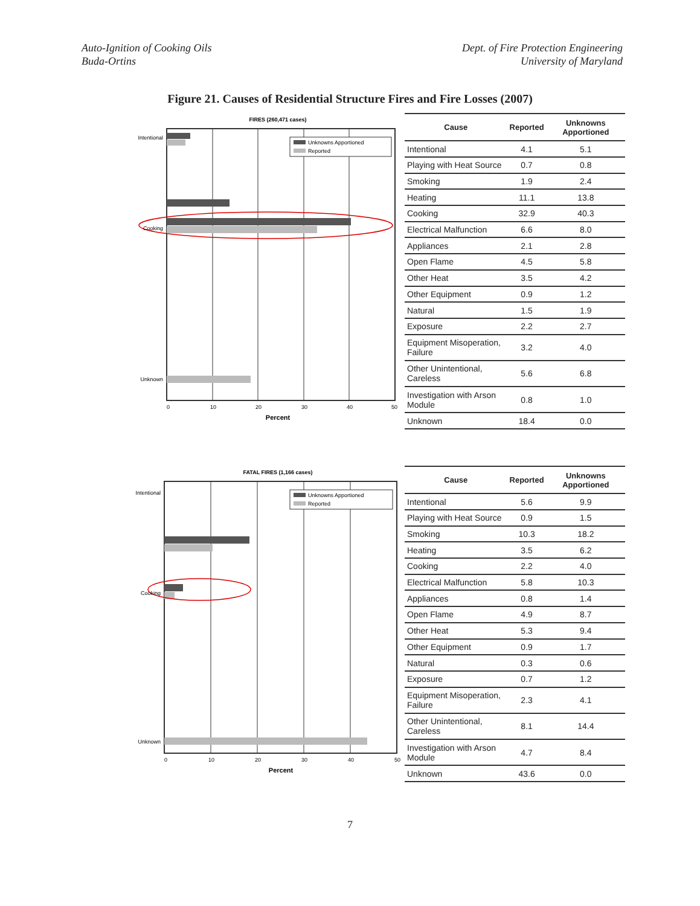Auto-Ignition of Cooking Oils
Buda-Ortins
Dept. of Fire Protection Engineering
University of Maryland
Figure 21. Causes of Residential Structure Fires and Fire Losses (2007)
FIRES (260,471 cases)
Unknowns Apportioned
Reported
Intentional
Cooking
Unknown
0
10
20
30
40
50
Percent
| Cause | Reported | Unknowns Apportioned |
| --- | --- | --- |
| Intentional | 4.1 | 5.1 |
| Playing with Heat Source | 0.7 | 0.8 |
| Smoking | 1.9 | 2.4 |
| Heating | 11.1 | 13.8 |
| Cooking | 32.9 | 40.3 |
| Electrical Malfunction | 6.6 | 8.0 |
| Appliances | 2.1 | 2.8 |
| Open Flame | 4.5 | 5.8 |
| Other Heat | 3.5 | 4.2 |
| Other Equipment | 0.9 | 1.2 |
| Natural | 1.5 | 1.9 |
| Exposure | 2.2 | 2.7 |
| Equipment Misoperation, Failure | 3.2 | 4.0 |
| Other Unintentional, Careless | 5.6 | 6.8 |
| Investigation with Arson Module | 0.8 | 1.0 |
| Unknown | 18.4 | 0.0 |
FATAL FIRES (1,166 cases)
Unknowns Apportioned
Reported
Intentional
Cooking
Unknown
0
10
20
30
40
50
Percent
| Cause | Reported | Unknowns Apportioned |
| --- | --- | --- |
| Intentional | 5.6 | 9.9 |
| Playing with Heat Source | 0.9 | 1.5 |
| Smoking | 10.3 | 18.2 |
| Heating | 3.5 | 6.2 |
| Cooking | 2.2 | 4.0 |
| Electrical Malfunction | 5.8 | 10.3 |
| Appliances | 0.8 | 1.4 |
| Open Flame | 4.9 | 8.7 |
| Other Heat | 5.3 | 9.4 |
| Other Equipment | 0.9 | 1.7 |
| Natural | 0.3 | 0.6 |
| Exposure | 0.7 | 1.2 |
| Equipment Misoperation, Failure | 2.3 | 4.1 |
| Other Unintentional, Careless | 8.1 | 14.4 |
| Investigation with Arson Module | 4.7 | 8.4 |
| Unknown | 43.6 | 0.0 |
7